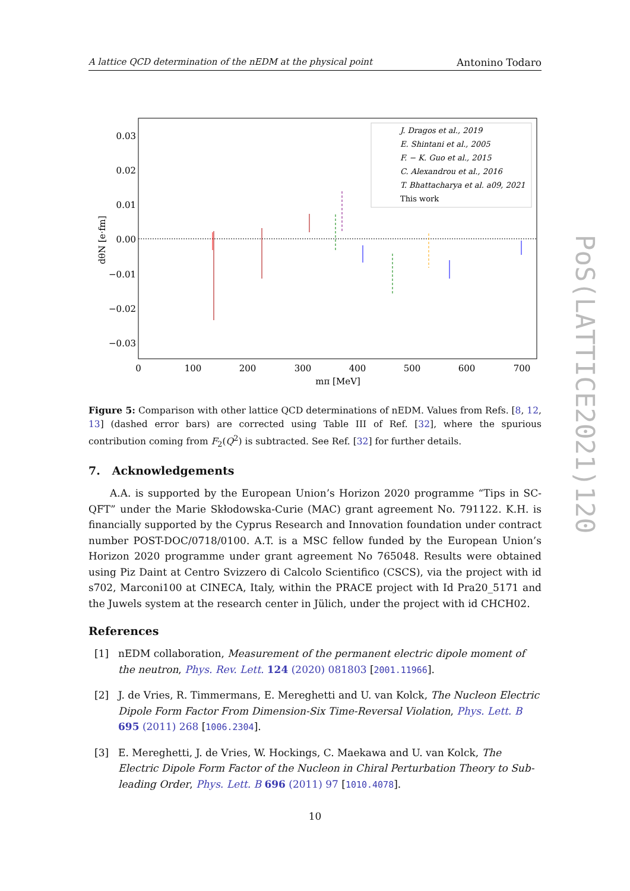A lattice QCD determination of the nEDM at the physical point Antonino Todaro
0.03
0.02
0.01
0.00
−0.01
−0.02
−0.03
0
100
200
300
400
500
600
700
mπ [MeV]
dθN [e·fm]
J. Dragos et al., 2019
E. Shintani et al., 2005
F. − K. Guo et al., 2015
C. Alexandrou et al., 2016
T. Bhattacharya et al. a09, 2021
This work
Figure 5: Comparison with other lattice QCD determinations of nEDM. Values from Refs. [8, 12, 13] (dashed error bars) are corrected using Table III of Ref. [32], where the spurious contribution coming from F<sub>2</sub>(Q<sup>2</sup>) is subtracted. See Ref. [32] for further details.
7. Acknowledgements
A.A. is supported by the European Union’s Horizon 2020 programme “Tips in SC-QFT” under the Marie Skłodowska-Curie (MAC) grant agreement No. 791122. K.H. is financially supported by the Cyprus Research and Innovation foundation under contract number POST-DOC/0718/0100. A.T. is a MSC fellow funded by the European Union’s Horizon 2020 programme under grant agreement No 765048. Results were obtained using Piz Daint at Centro Svizzero di Calcolo Scientifico (CSCS), via the project with id s702, Marconi100 at CINECA, Italy, within the PRACE project with Id Pra20_5171 and the Juwels system at the research center in Jülich, under the project with id CHCH02.
References
[1] nEDM collaboration, Measurement of the permanent electric dipole moment of the neutron, Phys. Rev. Lett. 124 (2020) 081803 [2001.11966].
[2] J. de Vries, R. Timmermans, E. Mereghetti and U. van Kolck, The Nucleon Electric Dipole Form Factor From Dimension-Six Time-Reversal Violation, Phys. Lett. B 695 (2011) 268 [1006.2304].
[3] E. Mereghetti, J. de Vries, W. Hockings, C. Maekawa and U. van Kolck, The Electric Dipole Form Factor of the Nucleon in Chiral Perturbation Theory to Sub-leading Order, Phys. Lett. B 696 (2011) 97 [1010.4078].
10
PoS(LATTICE2021)120